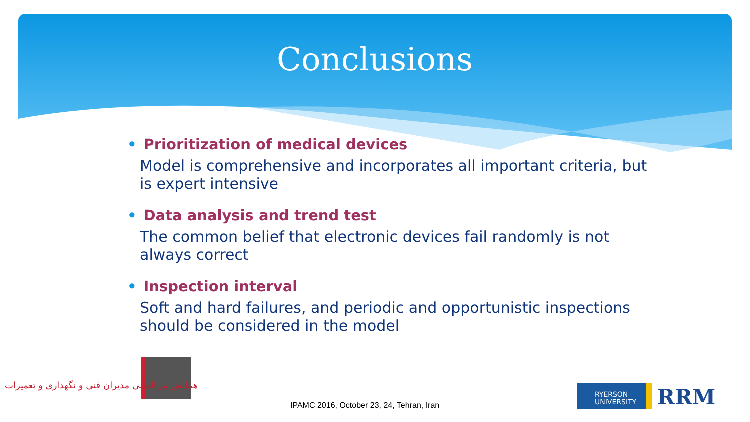Conclusions
• Prioritization of medical devices
Model is comprehensive and incorporates all important criteria, but is expert intensive
• Data analysis and trend test
The common belief that electronic devices fail randomly is not always correct
• Inspection interval
Soft and hard failures, and periodic and opportunistic inspections should be considered in the model
همایش بین‌المللی مدیران فنی و نگهداری و تعمیرات
IPAMC 2016, October 23, 24, Tehran, Iran
RYERSON
UNIVERSITY
RRM